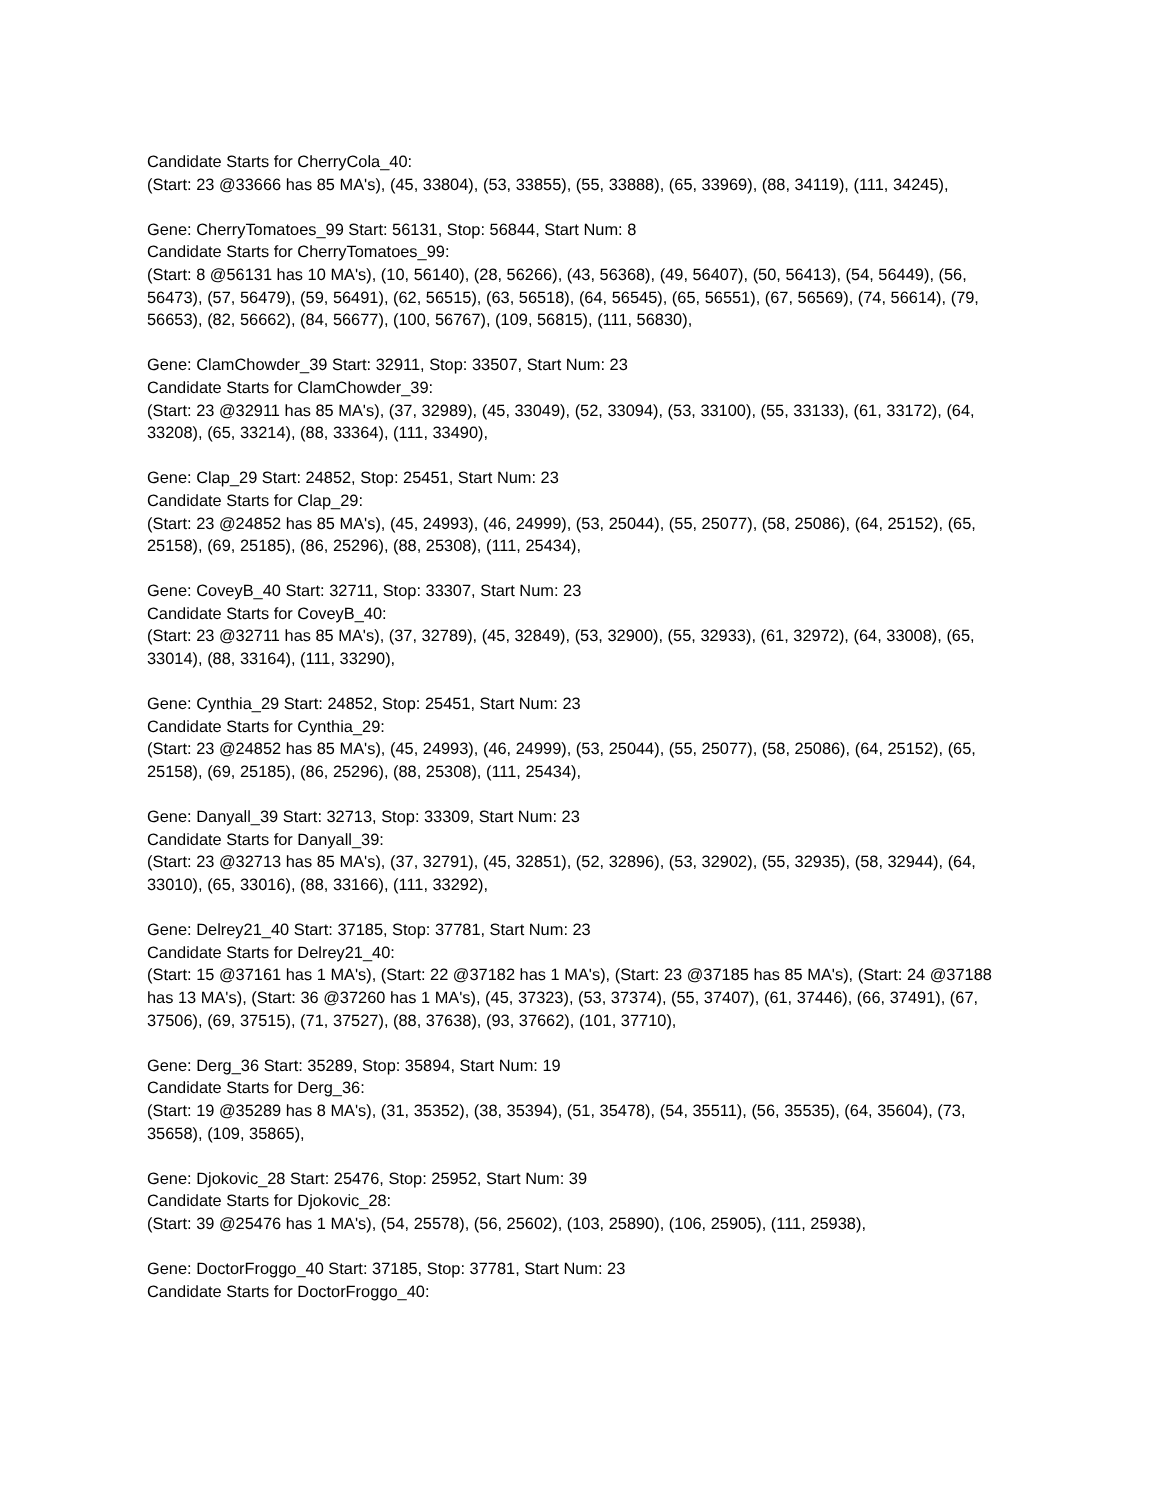Candidate Starts for CherryCola_40:
(Start: 23 @33666 has 85 MA's), (45, 33804), (53, 33855), (55, 33888), (65, 33969), (88, 34119), (111, 34245),
Gene: CherryTomatoes_99 Start: 56131, Stop: 56844, Start Num: 8
Candidate Starts for CherryTomatoes_99:
(Start: 8 @56131 has 10 MA's), (10, 56140), (28, 56266), (43, 56368), (49, 56407), (50, 56413), (54, 56449), (56, 56473), (57, 56479), (59, 56491), (62, 56515), (63, 56518), (64, 56545), (65, 56551), (67, 56569), (74, 56614), (79, 56653), (82, 56662), (84, 56677), (100, 56767), (109, 56815), (111, 56830),
Gene: ClamChowder_39 Start: 32911, Stop: 33507, Start Num: 23
Candidate Starts for ClamChowder_39:
(Start: 23 @32911 has 85 MA's), (37, 32989), (45, 33049), (52, 33094), (53, 33100), (55, 33133), (61, 33172), (64, 33208), (65, 33214), (88, 33364), (111, 33490),
Gene: Clap_29 Start: 24852, Stop: 25451, Start Num: 23
Candidate Starts for Clap_29:
(Start: 23 @24852 has 85 MA's), (45, 24993), (46, 24999), (53, 25044), (55, 25077), (58, 25086), (64, 25152), (65, 25158), (69, 25185), (86, 25296), (88, 25308), (111, 25434),
Gene: CoveyB_40 Start: 32711, Stop: 33307, Start Num: 23
Candidate Starts for CoveyB_40:
(Start: 23 @32711 has 85 MA's), (37, 32789), (45, 32849), (53, 32900), (55, 32933), (61, 32972), (64, 33008), (65, 33014), (88, 33164), (111, 33290),
Gene: Cynthia_29 Start: 24852, Stop: 25451, Start Num: 23
Candidate Starts for Cynthia_29:
(Start: 23 @24852 has 85 MA's), (45, 24993), (46, 24999), (53, 25044), (55, 25077), (58, 25086), (64, 25152), (65, 25158), (69, 25185), (86, 25296), (88, 25308), (111, 25434),
Gene: Danyall_39 Start: 32713, Stop: 33309, Start Num: 23
Candidate Starts for Danyall_39:
(Start: 23 @32713 has 85 MA's), (37, 32791), (45, 32851), (52, 32896), (53, 32902), (55, 32935), (58, 32944), (64, 33010), (65, 33016), (88, 33166), (111, 33292),
Gene: Delrey21_40 Start: 37185, Stop: 37781, Start Num: 23
Candidate Starts for Delrey21_40:
(Start: 15 @37161 has 1 MA's), (Start: 22 @37182 has 1 MA's), (Start: 23 @37185 has 85 MA's), (Start: 24 @37188 has 13 MA's), (Start: 36 @37260 has 1 MA's), (45, 37323), (53, 37374), (55, 37407), (61, 37446), (66, 37491), (67, 37506), (69, 37515), (71, 37527), (88, 37638), (93, 37662), (101, 37710),
Gene: Derg_36 Start: 35289, Stop: 35894, Start Num: 19
Candidate Starts for Derg_36:
(Start: 19 @35289 has 8 MA's), (31, 35352), (38, 35394), (51, 35478), (54, 35511), (56, 35535), (64, 35604), (73, 35658), (109, 35865),
Gene: Djokovic_28 Start: 25476, Stop: 25952, Start Num: 39
Candidate Starts for Djokovic_28:
(Start: 39 @25476 has 1 MA's), (54, 25578), (56, 25602), (103, 25890), (106, 25905), (111, 25938),
Gene: DoctorFroggo_40 Start: 37185, Stop: 37781, Start Num: 23
Candidate Starts for DoctorFroggo_40: